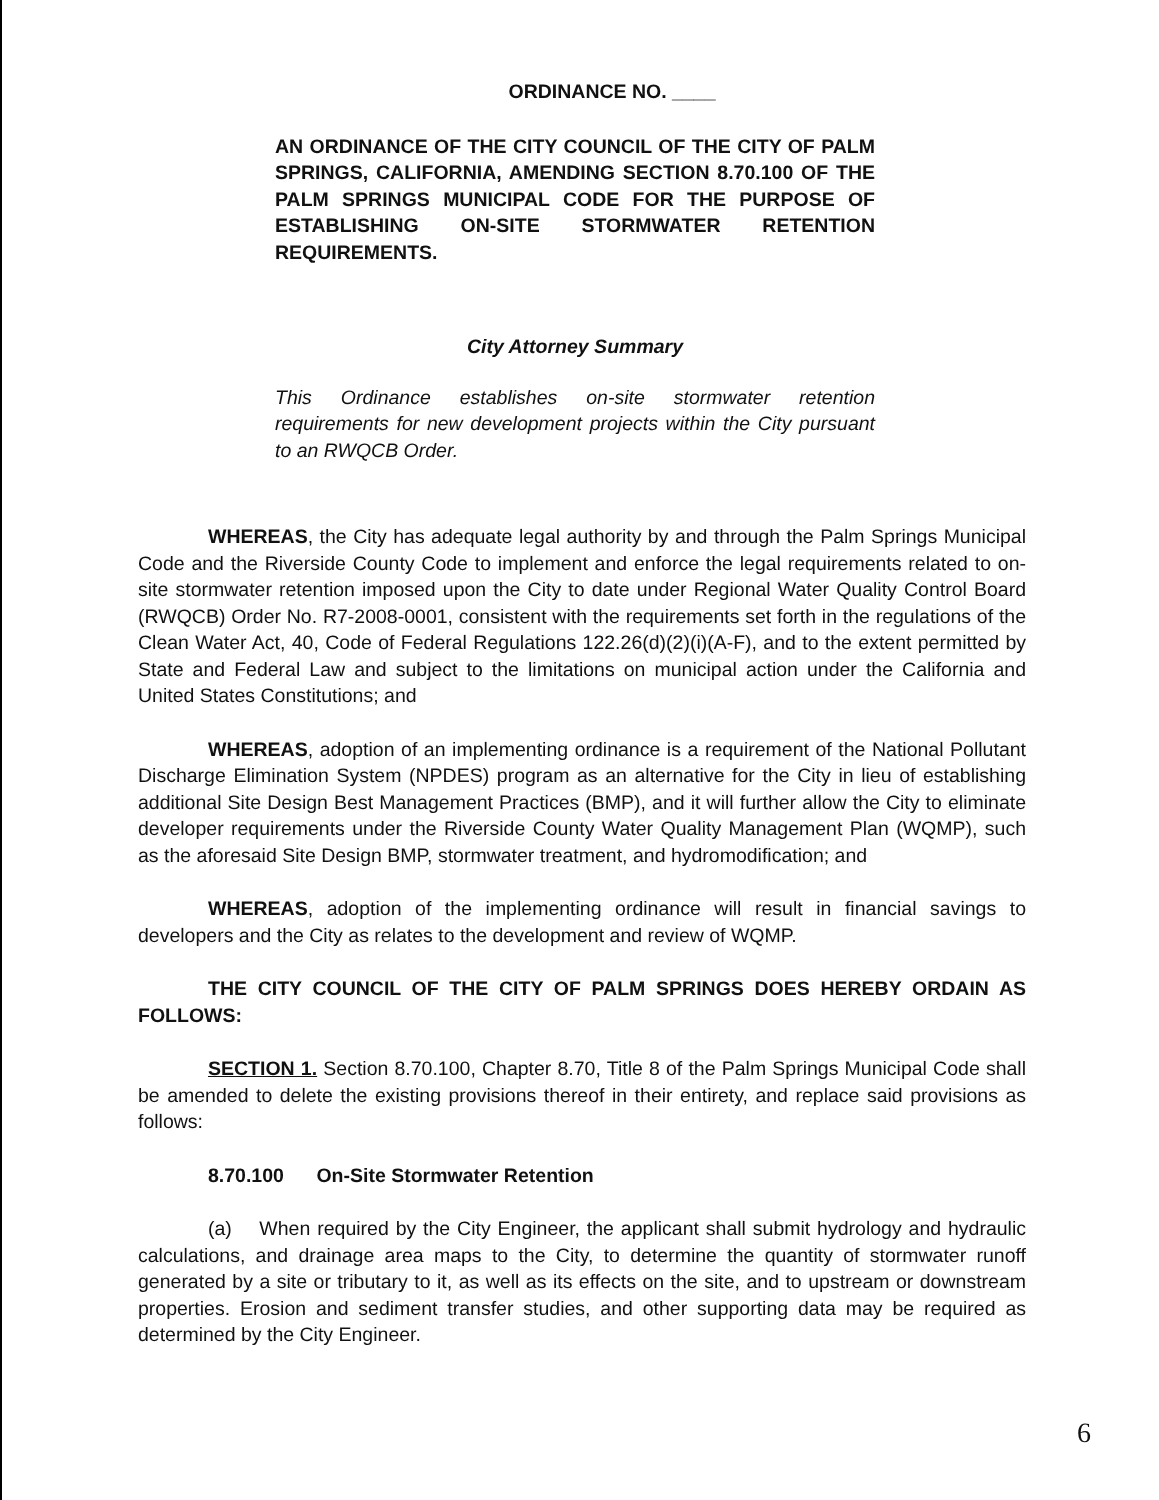ORDINANCE NO. ____
AN ORDINANCE OF THE CITY COUNCIL OF THE CITY OF PALM SPRINGS, CALIFORNIA, AMENDING SECTION 8.70.100 OF THE PALM SPRINGS MUNICIPAL CODE FOR THE PURPOSE OF ESTABLISHING ON-SITE STORMWATER RETENTION REQUIREMENTS.
City Attorney Summary
This Ordinance establishes on-site stormwater retention requirements for new development projects within the City pursuant to an RWQCB Order.
WHEREAS, the City has adequate legal authority by and through the Palm Springs Municipal Code and the Riverside County Code to implement and enforce the legal requirements related to on-site stormwater retention imposed upon the City to date under Regional Water Quality Control Board (RWQCB) Order No. R7-2008-0001, consistent with the requirements set forth in the regulations of the Clean Water Act, 40, Code of Federal Regulations 122.26(d)(2)(i)(A-F), and to the extent permitted by State and Federal Law and subject to the limitations on municipal action under the California and United States Constitutions; and
WHEREAS, adoption of an implementing ordinance is a requirement of the National Pollutant Discharge Elimination System (NPDES) program as an alternative for the City in lieu of establishing additional Site Design Best Management Practices (BMP), and it will further allow the City to eliminate developer requirements under the Riverside County Water Quality Management Plan (WQMP), such as the aforesaid Site Design BMP, stormwater treatment, and hydromodification; and
WHEREAS, adoption of the implementing ordinance will result in financial savings to developers and the City as relates to the development and review of WQMP.
THE CITY COUNCIL OF THE CITY OF PALM SPRINGS DOES HEREBY ORDAIN AS FOLLOWS:
SECTION 1. Section 8.70.100, Chapter 8.70, Title 8 of the Palm Springs Municipal Code shall be amended to delete the existing provisions thereof in their entirety, and replace said provisions as follows:
8.70.100 On-Site Stormwater Retention
(a) When required by the City Engineer, the applicant shall submit hydrology and hydraulic calculations, and drainage area maps to the City, to determine the quantity of stormwater runoff generated by a site or tributary to it, as well as its effects on the site, and to upstream or downstream properties. Erosion and sediment transfer studies, and other supporting data may be required as determined by the City Engineer.
6